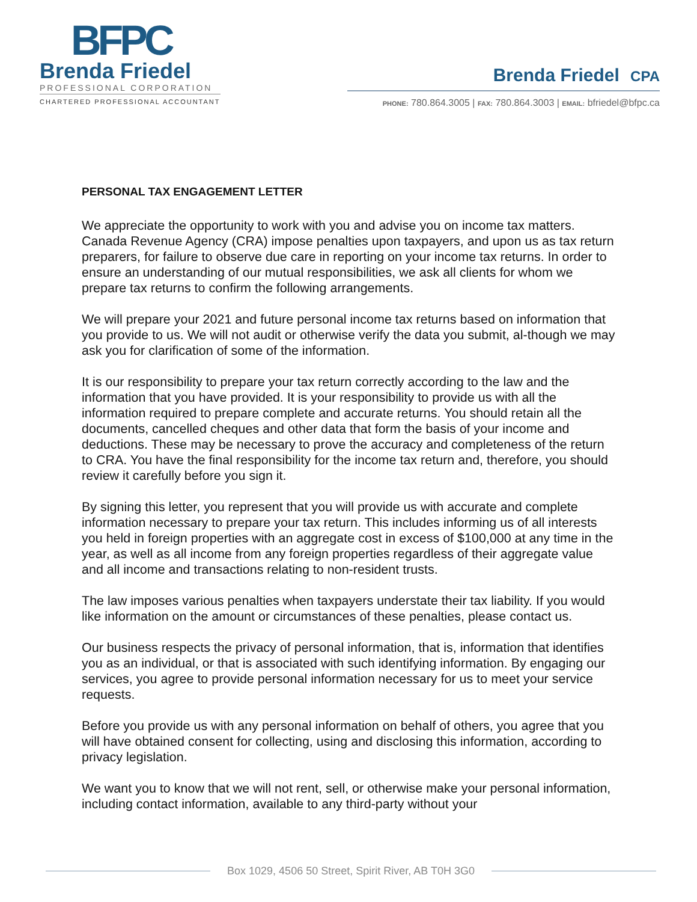BFPC
Brenda Friedel
PROFESSIONAL CORPORATION
CHARTERED PROFESSIONAL ACCOUNTANT
Brenda Friedel CPA
PHONE: 780.864.3005 | FAX: 780.864.3003 | EMAIL: bfriedel@bfpc.ca
PERSONAL TAX ENGAGEMENT LETTER
We appreciate the opportunity to work with you and advise you on income tax matters. Canada Revenue Agency (CRA) impose penalties upon taxpayers, and upon us as tax return preparers, for failure to observe due care in reporting on your income tax returns. In order to ensure an understanding of our mutual responsibilities, we ask all clients for whom we prepare tax returns to confirm the following arrangements.
We will prepare your 2021 and future personal income tax returns based on information that you provide to us. We will not audit or otherwise verify the data you submit, al-though we may ask you for clarification of some of the information.
It is our responsibility to prepare your tax return correctly according to the law and the information that you have provided. It is your responsibility to provide us with all the information required to prepare complete and accurate returns. You should retain all the documents, cancelled cheques and other data that form the basis of your income and deductions. These may be necessary to prove the accuracy and completeness of the return to CRA. You have the final responsibility for the income tax return and, therefore, you should review it carefully before you sign it.
By signing this letter, you represent that you will provide us with accurate and complete information necessary to prepare your tax return. This includes informing us of all interests you held in foreign properties with an aggregate cost in excess of $100,000 at any time in the year, as well as all income from any foreign properties regardless of their aggregate value and all income and transactions relating to non-resident trusts.
The law imposes various penalties when taxpayers understate their tax liability. If you would like information on the amount or circumstances of these penalties, please contact us.
Our business respects the privacy of personal information, that is, information that identifies you as an individual, or that is associated with such identifying information. By engaging our services, you agree to provide personal information necessary for us to meet your service requests.
Before you provide us with any personal information on behalf of others, you agree that you will have obtained consent for collecting, using and disclosing this information, according to privacy legislation.
We want you to know that we will not rent, sell, or otherwise make your personal information, including contact information, available to any third-party without your
Box 1029, 4506 50 Street, Spirit River, AB T0H 3G0